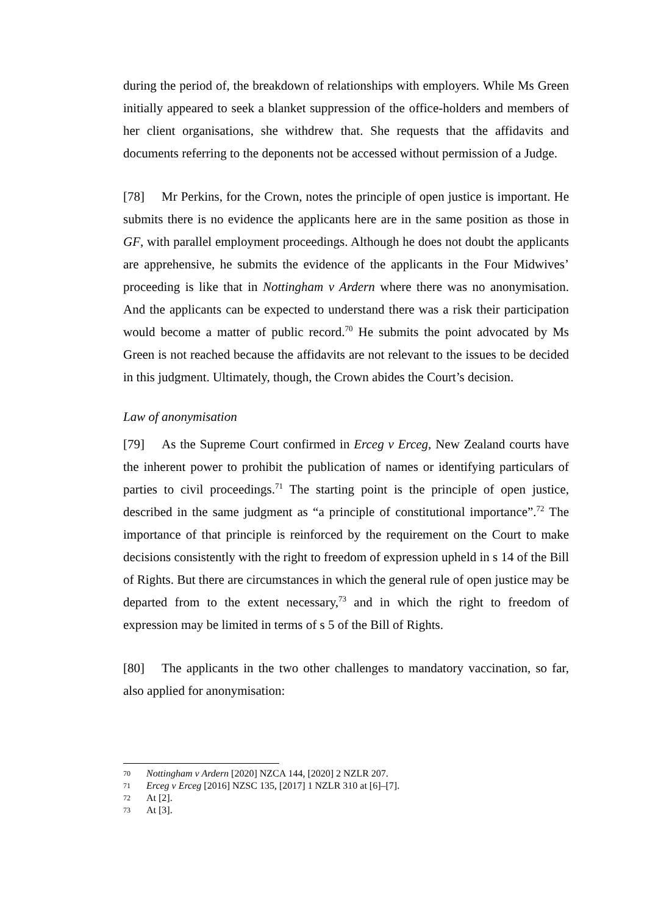during the period of, the breakdown of relationships with employers. While Ms Green initially appeared to seek a blanket suppression of the office-holders and members of her client organisations, she withdrew that. She requests that the affidavits and documents referring to the deponents not be accessed without permission of a Judge.
[78] Mr Perkins, for the Crown, notes the principle of open justice is important. He submits there is no evidence the applicants here are in the same position as those in GF, with parallel employment proceedings. Although he does not doubt the applicants are apprehensive, he submits the evidence of the applicants in the Four Midwives’ proceeding is like that in Nottingham v Ardern where there was no anonymisation. And the applicants can be expected to understand there was a risk their participation would become a matter of public record.<sup>70</sup> He submits the point advocated by Ms Green is not reached because the affidavits are not relevant to the issues to be decided in this judgment. Ultimately, though, the Crown abides the Court’s decision.
Law of anonymisation
[79] As the Supreme Court confirmed in Erceg v Erceg, New Zealand courts have the inherent power to prohibit the publication of names or identifying particulars of parties to civil proceedings.<sup>71</sup> The starting point is the principle of open justice, described in the same judgment as “a principle of constitutional importance”.<sup>72</sup> The importance of that principle is reinforced by the requirement on the Court to make decisions consistently with the right to freedom of expression upheld in s 14 of the Bill of Rights. But there are circumstances in which the general rule of open justice may be departed from to the extent necessary,<sup>73</sup> and in which the right to freedom of expression may be limited in terms of s 5 of the Bill of Rights.
[80] The applicants in the two other challenges to mandatory vaccination, so far, also applied for anonymisation:
70 Nottingham v Ardern [2020] NZCA 144, [2020] 2 NZLR 207.
71 Erceg v Erceg [2016] NZSC 135, [2017] 1 NZLR 310 at [6]–[7].
72 At [2].
73 At [3].